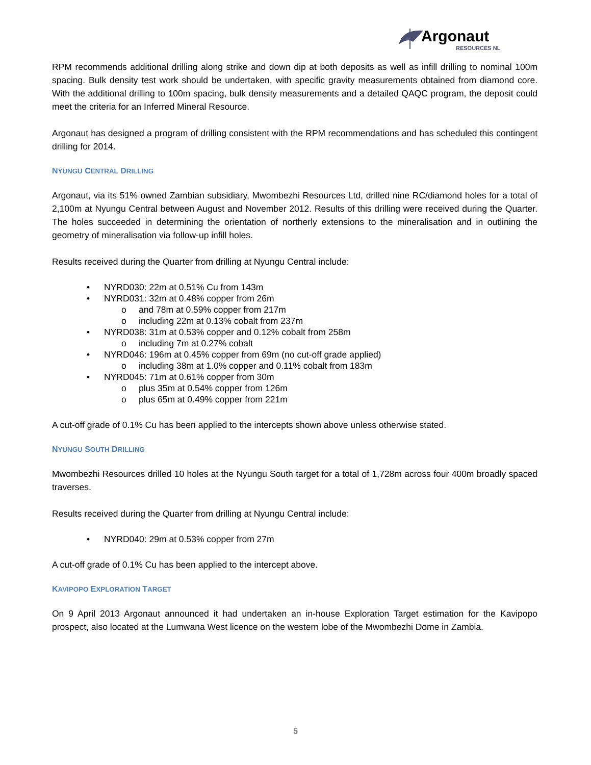Argonaut
RESOURCES NL
RPM recommends additional drilling along strike and down dip at both deposits as well as infill drilling to nominal 100m spacing. Bulk density test work should be undertaken, with specific gravity measurements obtained from diamond core. With the additional drilling to 100m spacing, bulk density measurements and a detailed QAQC program, the deposit could meet the criteria for an Inferred Mineral Resource.
Argonaut has designed a program of drilling consistent with the RPM recommendations and has scheduled this contingent drilling for 2014.
NYUNGU CENTRAL DRILLING
Argonaut, via its 51% owned Zambian subsidiary, Mwombezhi Resources Ltd, drilled nine RC/diamond holes for a total of 2,100m at Nyungu Central between August and November 2012. Results of this drilling were received during the Quarter. The holes succeeded in determining the orientation of northerly extensions to the mineralisation and in outlining the geometry of mineralisation via follow-up infill holes.
Results received during the Quarter from drilling at Nyungu Central include:
• NYRD030: 22m at 0.51% Cu from 143m
• NYRD031: 32m at 0.48% copper from 26m
o and 78m at 0.59% copper from 217m
o including 22m at 0.13% cobalt from 237m
• NYRD038: 31m at 0.53% copper and 0.12% cobalt from 258m
o including 7m at 0.27% cobalt
• NYRD046: 196m at 0.45% copper from 69m (no cut-off grade applied)
o including 38m at 1.0% copper and 0.11% cobalt from 183m
• NYRD045: 71m at 0.61% copper from 30m
o plus 35m at 0.54% copper from 126m
o plus 65m at 0.49% copper from 221m
A cut-off grade of 0.1% Cu has been applied to the intercepts shown above unless otherwise stated.
NYUNGU SOUTH DRILLING
Mwombezhi Resources drilled 10 holes at the Nyungu South target for a total of 1,728m across four 400m broadly spaced traverses.
Results received during the Quarter from drilling at Nyungu Central include:
• NYRD040: 29m at 0.53% copper from 27m
A cut-off grade of 0.1% Cu has been applied to the intercept above.
KAVIPOPO EXPLORATION TARGET
On 9 April 2013 Argonaut announced it had undertaken an in-house Exploration Target estimation for the Kavipopo prospect, also located at the Lumwana West licence on the western lobe of the Mwombezhi Dome in Zambia.
5